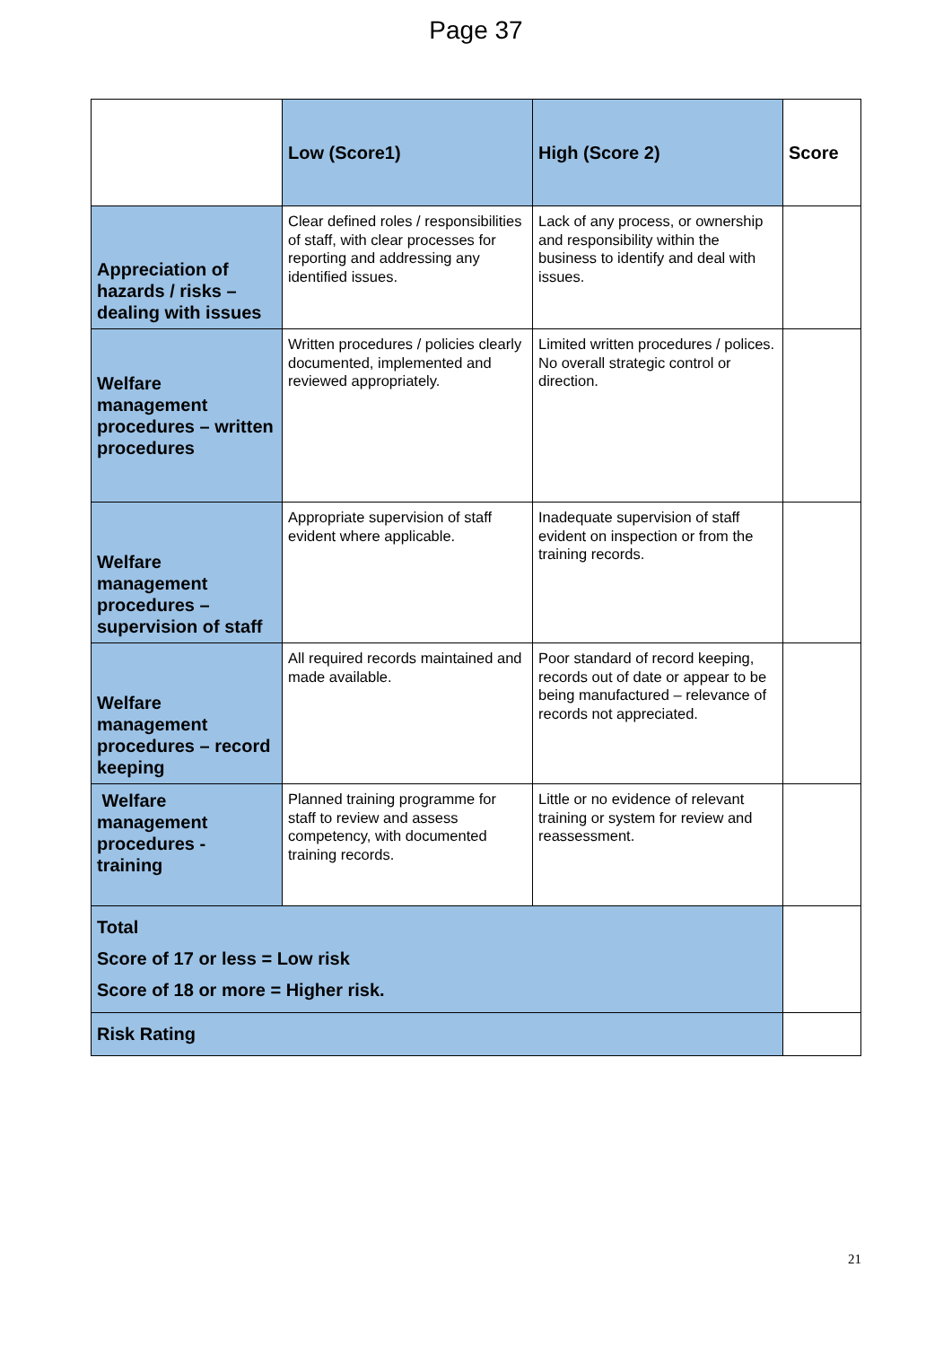Page 37
| | Low (Score1) | High (Score 2) | Score |
| --- | --- | --- | --- |
| Appreciation of hazards / risks – dealing with issues | Clear defined roles / responsibilities of staff, with clear processes for reporting and addressing any identified issues. | Lack of any process, or ownership and responsibility within the business to identify and deal with issues. | |
| Welfare management procedures – written procedures | Written procedures / policies clearly documented, implemented and reviewed appropriately. | Limited written procedures / polices. No overall strategic control or direction. | |
| Welfare management procedures – supervision of staff | Appropriate supervision of staff evident where applicable. | Inadequate supervision of staff evident on inspection or from the training records. | |
| Welfare management procedures – record keeping | All required records maintained and made available. | Poor standard of record keeping, records out of date or appear to be being manufactured – relevance of records not appreciated. | |
| Welfare management procedures - training | Planned training programme for staff to review and assess competency, with documented training records. | Little or no evidence of relevant training or system for review and reassessment. | |
| Total Score of 17 or less = Low risk Score of 18 or more = Higher risk. | | | |
| Risk Rating | | | |
21